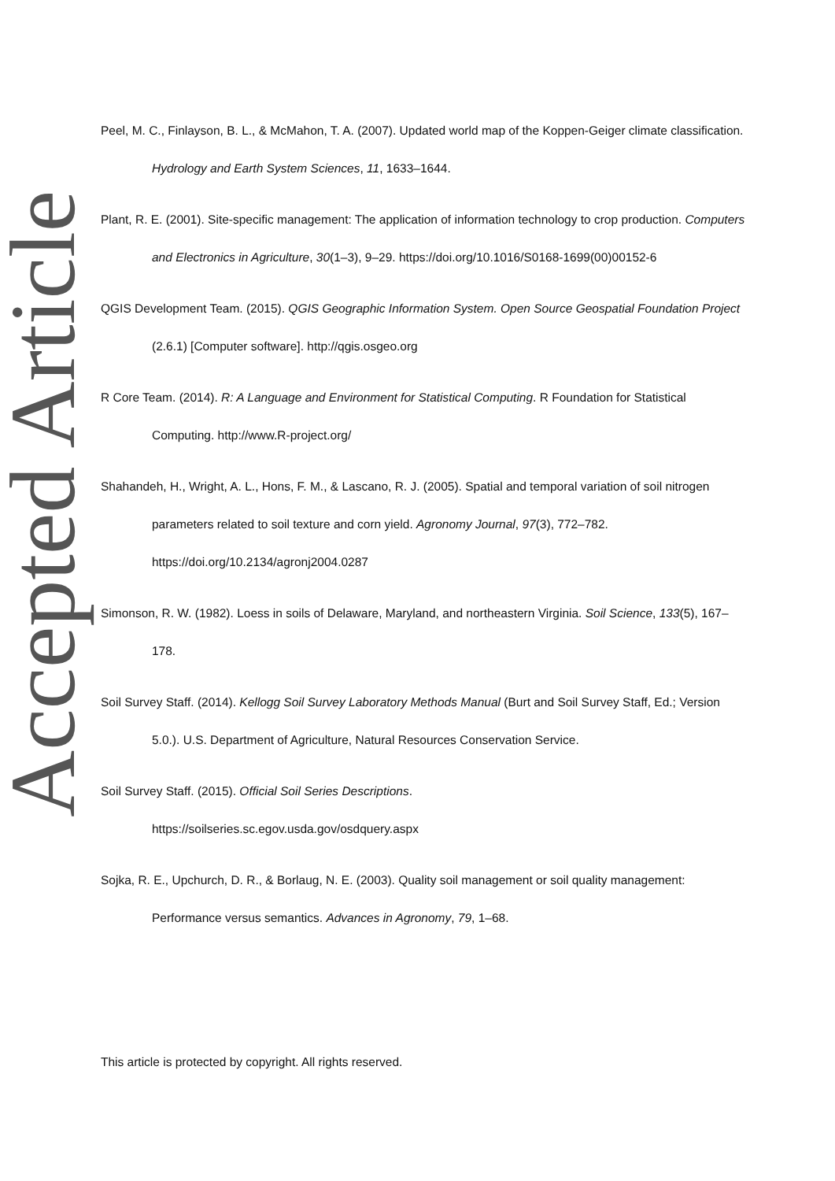Accepted Article
Peel, M. C., Finlayson, B. L., & McMahon, T. A. (2007). Updated world map of the Koppen-Geiger climate classification. Hydrology and Earth System Sciences, 11, 1633–1644.
Plant, R. E. (2001). Site-specific management: The application of information technology to crop production. Computers and Electronics in Agriculture, 30(1–3), 9–29. https://doi.org/10.1016/S0168-1699(00)00152-6
QGIS Development Team. (2015). QGIS Geographic Information System. Open Source Geospatial Foundation Project (2.6.1) [Computer software]. http://qgis.osgeo.org
R Core Team. (2014). R: A Language and Environment for Statistical Computing. R Foundation for Statistical Computing. http://www.R-project.org/
Shahandeh, H., Wright, A. L., Hons, F. M., & Lascano, R. J. (2005). Spatial and temporal variation of soil nitrogen parameters related to soil texture and corn yield. Agronomy Journal, 97(3), 772–782. https://doi.org/10.2134/agronj2004.0287
Simonson, R. W. (1982). Loess in soils of Delaware, Maryland, and northeastern Virginia. Soil Science, 133(5), 167–178.
Soil Survey Staff. (2014). Kellogg Soil Survey Laboratory Methods Manual (Burt and Soil Survey Staff, Ed.; Version 5.0.). U.S. Department of Agriculture, Natural Resources Conservation Service.
Soil Survey Staff. (2015). Official Soil Series Descriptions.
https://soilseries.sc.egov.usda.gov/osdquery.aspx
Sojka, R. E., Upchurch, D. R., & Borlaug, N. E. (2003). Quality soil management or soil quality management: Performance versus semantics. Advances in Agronomy, 79, 1–68.
This article is protected by copyright. All rights reserved.